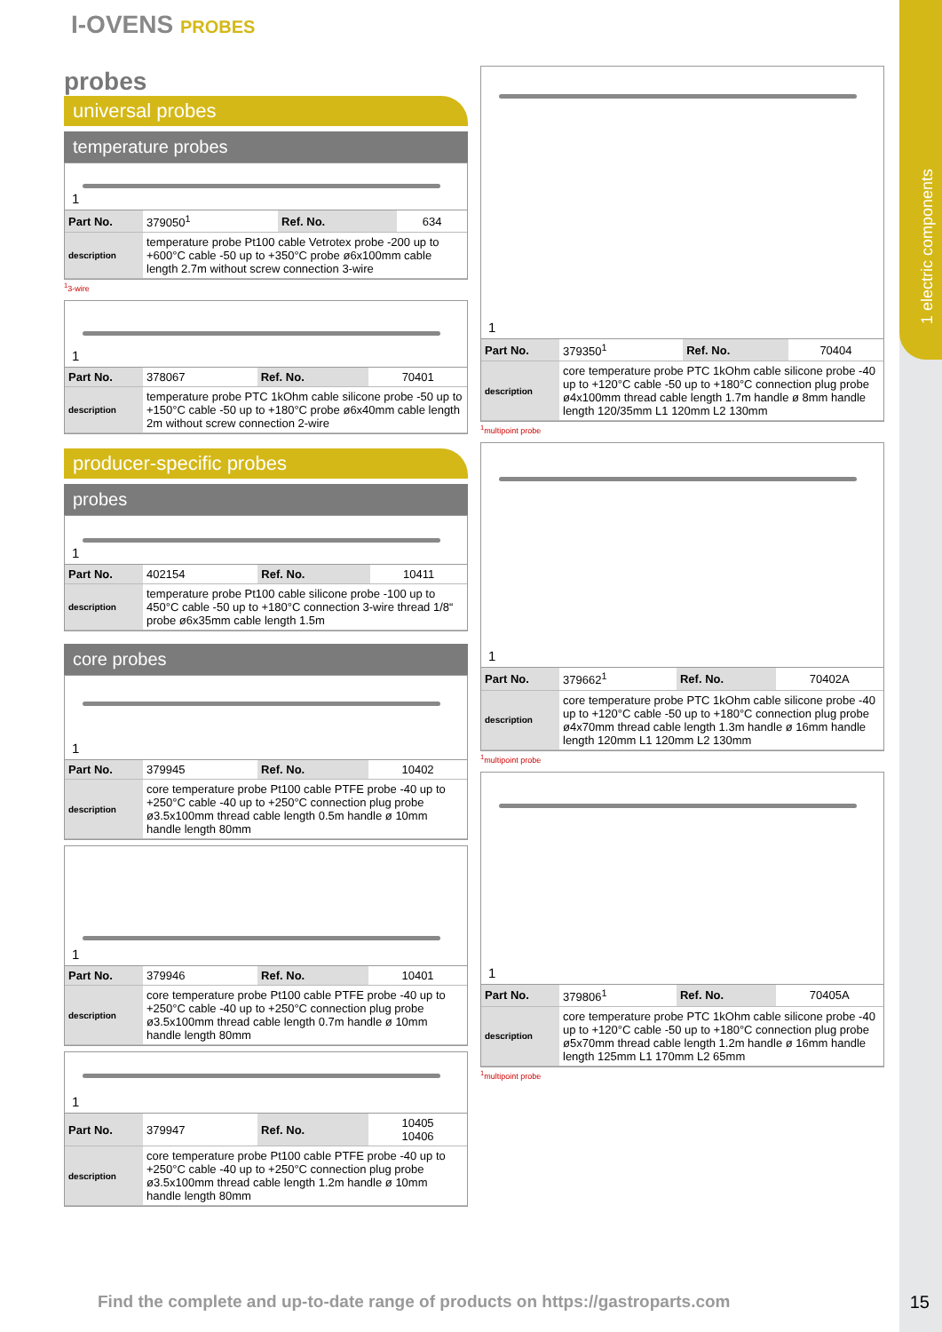1 electric components
I-OVENS PROBES
probes
universal probes
temperature probes
1
| Part No. | 379050<sup>1</sup> | Ref. No. | 634 |
| description | temperature probe Pt100 cable Vetrotex probe -200 up to +600°C cable -50 up to +350°C probe ø6x100mm cable length 2.7m without screw connection 3-wire | | |
<sup>1</sup> 3-wire
1
| Part No. | 378067 | Ref. No. | 70401 |
| description | temperature probe PTC 1kOhm cable silicone probe -50 up to +150°C cable -50 up to +180°C probe ø6x40mm cable length 2m without screw connection 2-wire | | |
producer-specific probes
probes
1
| Part No. | 402154 | Ref. No. | 10411 |
| description | temperature probe Pt100 cable silicone probe -100 up to 450°C cable -50 up to +180°C connection 3-wire thread 1/8“ probe ø6x35mm cable length 1.5m | | |
core probes
1
| Part No. | 379945 | Ref. No. | 10402 |
| description | core temperature probe Pt100 cable PTFE probe -40 up to +250°C cable -40 up to +250°C connection plug probe ø3.5x100mm thread cable length 0.5m handle ø 10mm handle length 80mm | | |
1
| Part No. | 379946 | Ref. No. | 10401 |
| description | core temperature probe Pt100 cable PTFE probe -40 up to +250°C cable -40 up to +250°C connection plug probe ø3.5x100mm thread cable length 0.7m handle ø 10mm handle length 80mm | | |
1
| Part No. | 379947 | Ref. No. | 10405 10406 |
| description | core temperature probe Pt100 cable PTFE probe -40 up to +250°C cable -40 up to +250°C connection plug probe ø3.5x100mm thread cable length 1.2m handle ø 10mm handle length 80mm | | |
1
| Part No. | 379350<sup>1</sup> | Ref. No. | 70404 |
| description | core temperature probe PTC 1kOhm cable silicone probe -40 up to +120°C cable -50 up to +180°C connection plug probe ø4x100mm thread cable length 1.7m handle ø 8mm handle length 120/35mm L1 120mm L2 130mm | | |
<sup>1</sup> multipoint probe
1
| Part No. | 379662<sup>1</sup> | Ref. No. | 70402A |
| description | core temperature probe PTC 1kOhm cable silicone probe -40 up to +120°C cable -50 up to +180°C connection plug probe ø4x70mm thread cable length 1.3m handle ø 16mm handle length 120mm L1 120mm L2 130mm | | |
<sup>1</sup> multipoint probe
1
| Part No. | 379806<sup>1</sup> | Ref. No. | 70405A |
| description | core temperature probe PTC 1kOhm cable silicone probe -40 up to +120°C cable -50 up to +180°C connection plug probe ø5x70mm thread cable length 1.2m handle ø 16mm handle length 125mm L1 170mm L2 65mm | | |
<sup>1</sup> multipoint probe
Find the complete and up-to-date range of products on https://gastroparts.com
15